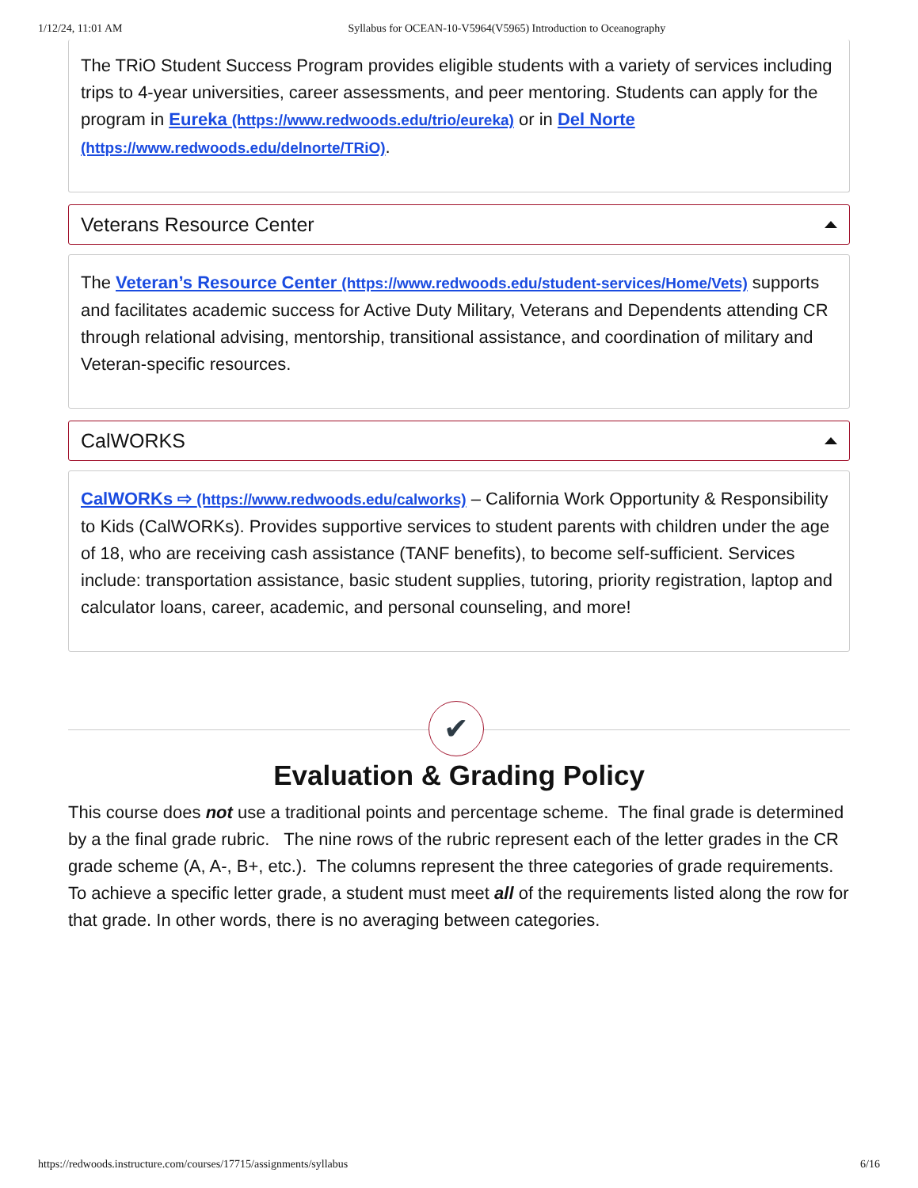1/12/24, 11:01 AM Syllabus for OCEAN-10-V5964(V5965) Introduction to Oceanography
The TRiO Student Success Program provides eligible students with a variety of services including trips to 4-year universities, career assessments, and peer mentoring. Students can apply for the program in Eureka (https://www.redwoods.edu/trio/eureka) or in Del Norte (https://www.redwoods.edu/delnorte/TRiO).
Veterans Resource Center
The Veteran’s Resource Center (https://www.redwoods.edu/student-services/Home/Vets) supports and facilitates academic success for Active Duty Military, Veterans and Dependents attending CR through relational advising, mentorship, transitional assistance, and coordination of military and Veteran-specific resources.
CalWORKS
CalWORKs ⇨ (https://www.redwoods.edu/calworks) – California Work Opportunity & Responsibility to Kids (CalWORKs). Provides supportive services to student parents with children under the age of 18, who are receiving cash assistance (TANF benefits), to become self-sufficient. Services include: transportation assistance, basic student supplies, tutoring, priority registration, laptop and calculator loans, career, academic, and personal counseling, and more!
✔
Evaluation & Grading Policy
This course does not use a traditional points and percentage scheme. The final grade is determined by a the final grade rubric. The nine rows of the rubric represent each of the letter grades in the CR grade scheme (A, A-, B+, etc.). The columns represent the three categories of grade requirements. To achieve a specific letter grade, a student must meet all of the requirements listed along the row for that grade. In other words, there is no averaging between categories.
https://redwoods.instructure.com/courses/17715/assignments/syllabus 6/16